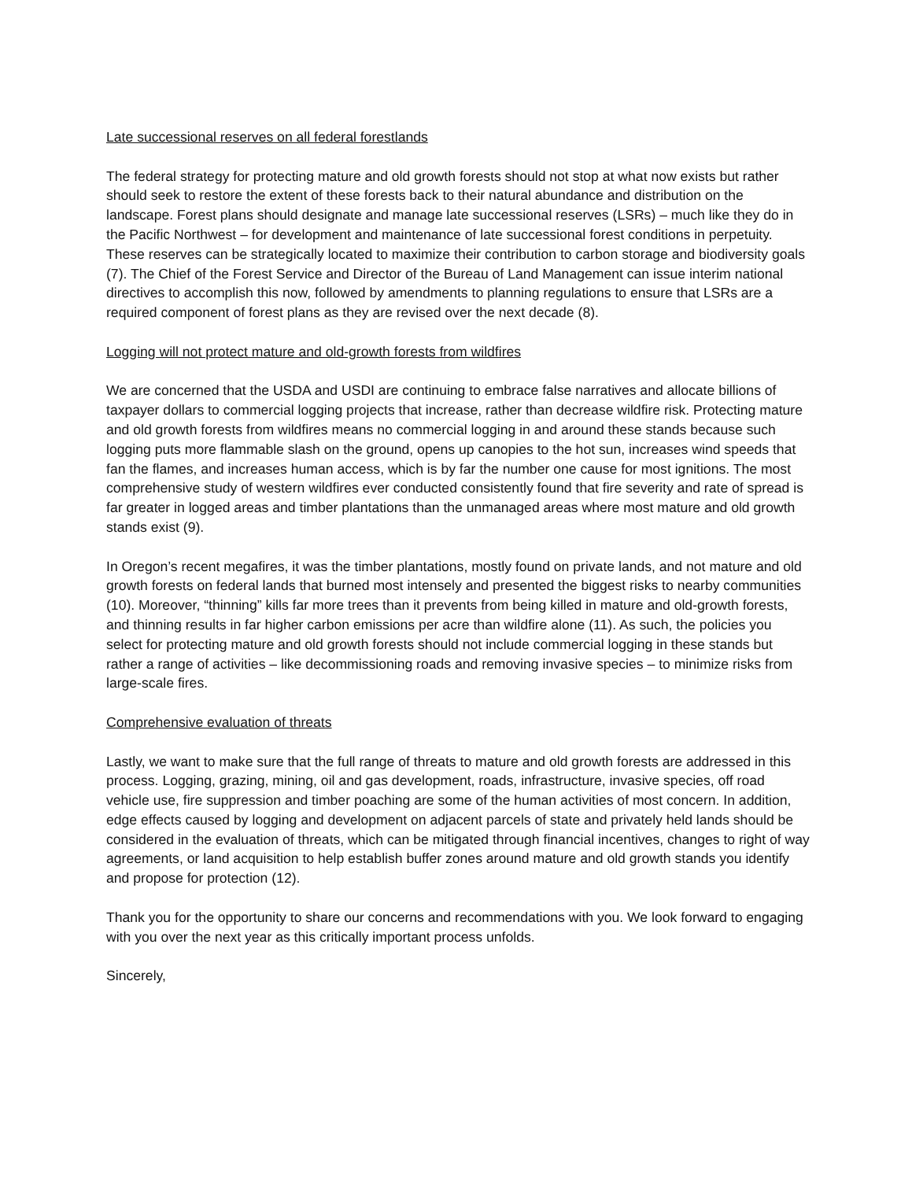Late successional reserves on all federal forestlands
The federal strategy for protecting mature and old growth forests should not stop at what now exists but rather should seek to restore the extent of these forests back to their natural abundance and distribution on the landscape. Forest plans should designate and manage late successional reserves (LSRs) – much like they do in the Pacific Northwest – for development and maintenance of late successional forest conditions in perpetuity. These reserves can be strategically located to maximize their contribution to carbon storage and biodiversity goals (7). The Chief of the Forest Service and Director of the Bureau of Land Management can issue interim national directives to accomplish this now, followed by amendments to planning regulations to ensure that LSRs are a required component of forest plans as they are revised over the next decade (8).
Logging will not protect mature and old-growth forests from wildfires
We are concerned that the USDA and USDI are continuing to embrace false narratives and allocate billions of taxpayer dollars to commercial logging projects that increase, rather than decrease wildfire risk. Protecting mature and old growth forests from wildfires means no commercial logging in and around these stands because such logging puts more flammable slash on the ground, opens up canopies to the hot sun, increases wind speeds that fan the flames, and increases human access, which is by far the number one cause for most ignitions. The most comprehensive study of western wildfires ever conducted consistently found that fire severity and rate of spread is far greater in logged areas and timber plantations than the unmanaged areas where most mature and old growth stands exist (9).
In Oregon’s recent megafires, it was the timber plantations, mostly found on private lands, and not mature and old growth forests on federal lands that burned most intensely and presented the biggest risks to nearby communities (10). Moreover, “thinning” kills far more trees than it prevents from being killed in mature and old-growth forests, and thinning results in far higher carbon emissions per acre than wildfire alone (11). As such, the policies you select for protecting mature and old growth forests should not include commercial logging in these stands but rather a range of activities – like decommissioning roads and removing invasive species – to minimize risks from large-scale fires.
Comprehensive evaluation of threats
Lastly, we want to make sure that the full range of threats to mature and old growth forests are addressed in this process. Logging, grazing, mining, oil and gas development, roads, infrastructure, invasive species, off road vehicle use, fire suppression and timber poaching are some of the human activities of most concern. In addition, edge effects caused by logging and development on adjacent parcels of state and privately held lands should be considered in the evaluation of threats, which can be mitigated through financial incentives, changes to right of way agreements, or land acquisition to help establish buffer zones around mature and old growth stands you identify and propose for protection (12).
Thank you for the opportunity to share our concerns and recommendations with you. We look forward to engaging with you over the next year as this critically important process unfolds.
Sincerely,